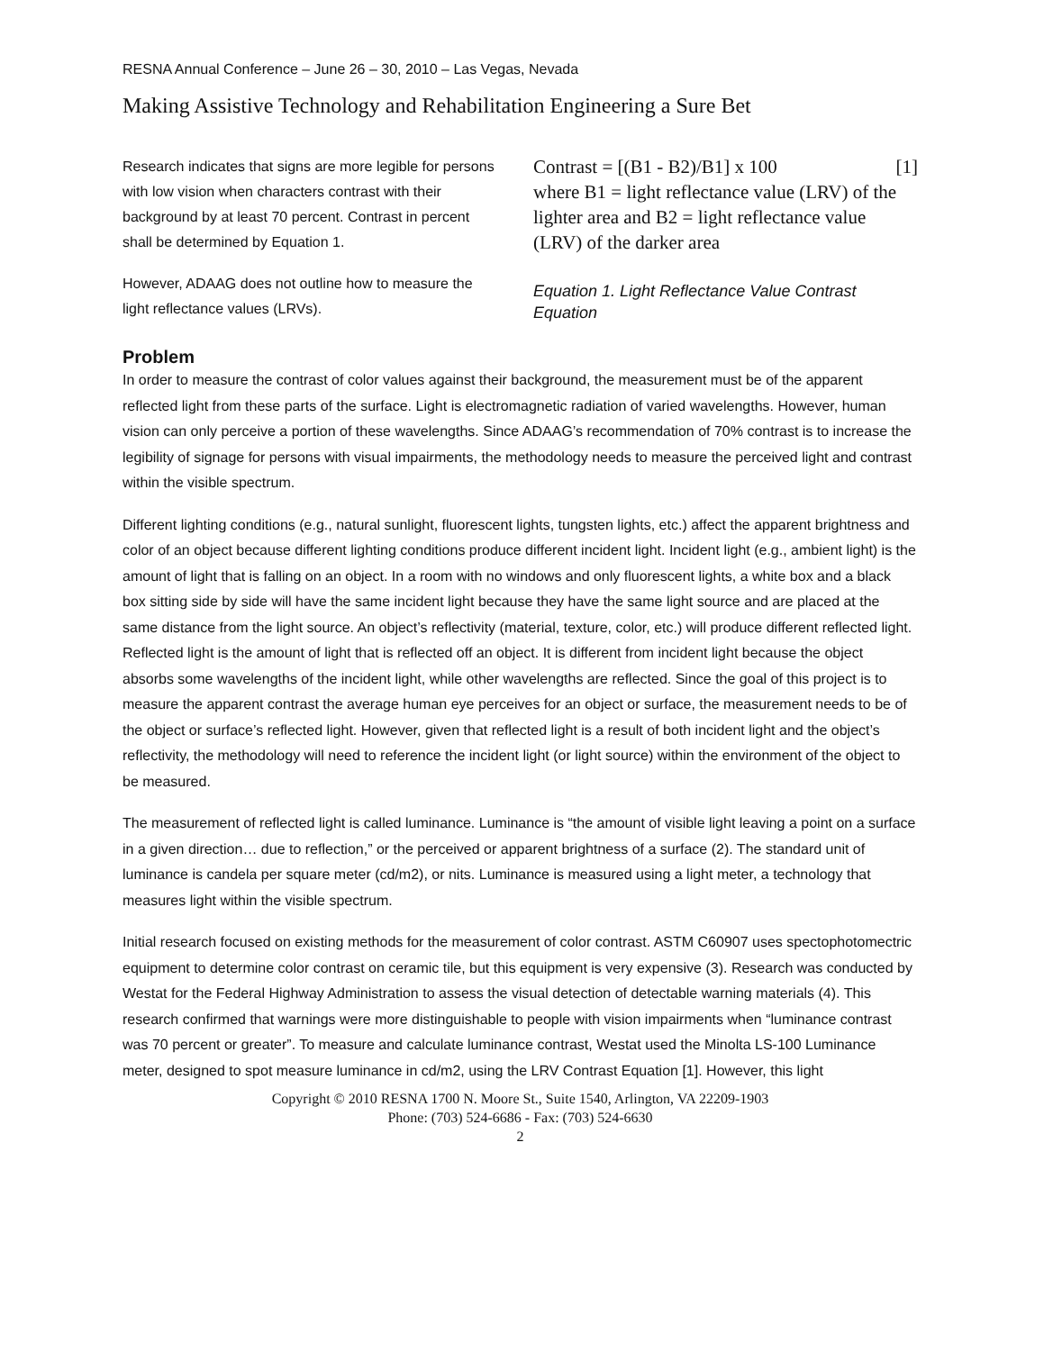RESNA Annual Conference – June 26 – 30, 2010 – Las Vegas, Nevada
Making Assistive Technology and Rehabilitation Engineering a Sure Bet
Research indicates that signs are more legible for persons with low vision when characters contrast with their background by at least 70 percent. Contrast in percent shall be determined by Equation 1.
However, ADAAG does not outline how to measure the light reflectance values (LRVs).
Contrast = [(B1 - B2)/B1] x 100 [1]
where B1 = light reflectance value (LRV) of the lighter area and B2 = light reflectance value (LRV) of the darker area
Equation 1. Light Reflectance Value Contrast Equation
Problem
In order to measure the contrast of color values against their background, the measurement must be of the apparent reflected light from these parts of the surface. Light is electromagnetic radiation of varied wavelengths. However, human vision can only perceive a portion of these wavelengths. Since ADAAG’s recommendation of 70% contrast is to increase the legibility of signage for persons with visual impairments, the methodology needs to measure the perceived light and contrast within the visible spectrum.
Different lighting conditions (e.g., natural sunlight, fluorescent lights, tungsten lights, etc.) affect the apparent brightness and color of an object because different lighting conditions produce different incident light. Incident light (e.g., ambient light) is the amount of light that is falling on an object. In a room with no windows and only fluorescent lights, a white box and a black box sitting side by side will have the same incident light because they have the same light source and are placed at the same distance from the light source. An object’s reflectivity (material, texture, color, etc.) will produce different reflected light. Reflected light is the amount of light that is reflected off an object. It is different from incident light because the object absorbs some wavelengths of the incident light, while other wavelengths are reflected. Since the goal of this project is to measure the apparent contrast the average human eye perceives for an object or surface, the measurement needs to be of the object or surface’s reflected light. However, given that reflected light is a result of both incident light and the object’s reflectivity, the methodology will need to reference the incident light (or light source) within the environment of the object to be measured.
The measurement of reflected light is called luminance. Luminance is “the amount of visible light leaving a point on a surface in a given direction… due to reflection,” or the perceived or apparent brightness of a surface (2). The standard unit of luminance is candela per square meter (cd/m2), or nits. Luminance is measured using a light meter, a technology that measures light within the visible spectrum.
Initial research focused on existing methods for the measurement of color contrast. ASTM C60907 uses spectophotomectric equipment to determine color contrast on ceramic tile, but this equipment is very expensive (3). Research was conducted by Westat for the Federal Highway Administration to assess the visual detection of detectable warning materials (4). This research confirmed that warnings were more distinguishable to people with vision impairments when “luminance contrast was 70 percent or greater”. To measure and calculate luminance contrast, Westat used the Minolta LS-100 Luminance meter, designed to spot measure luminance in cd/m2, using the LRV Contrast Equation [1]. However, this light
Copyright © 2010 RESNA 1700 N. Moore St., Suite 1540, Arlington, VA 22209-1903
Phone: (703) 524-6686 - Fax: (703) 524-6630
2